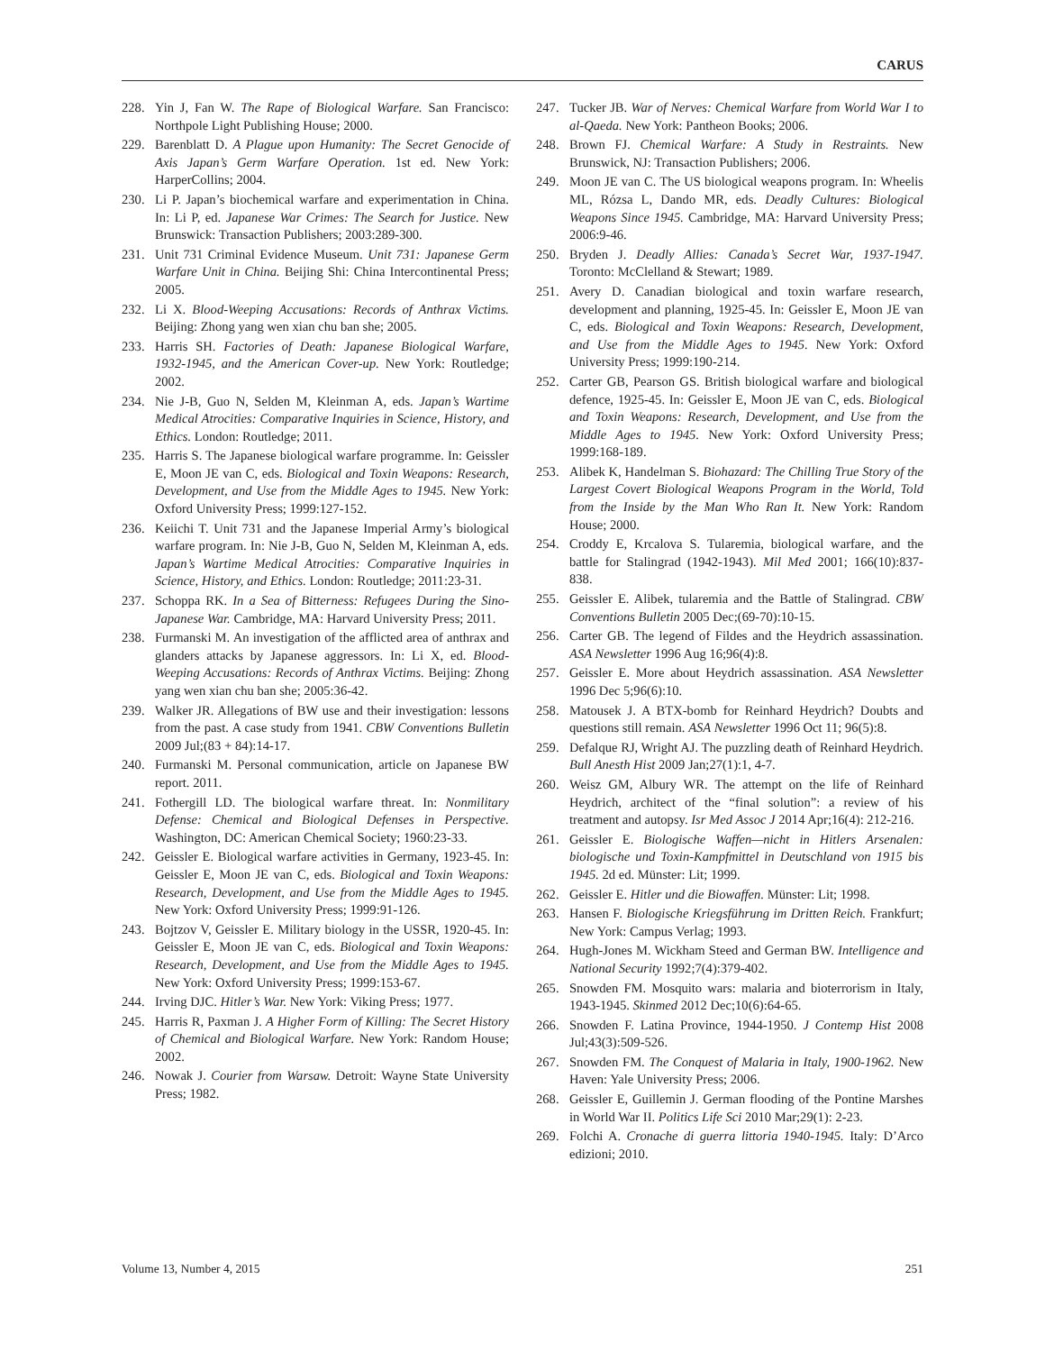CARUS
228. Yin J, Fan W. The Rape of Biological Warfare. San Francisco: Northpole Light Publishing House; 2000.
229. Barenblatt D. A Plague upon Humanity: The Secret Genocide of Axis Japan’s Germ Warfare Operation. 1st ed. New York: HarperCollins; 2004.
230. Li P. Japan’s biochemical warfare and experimentation in China. In: Li P, ed. Japanese War Crimes: The Search for Justice. New Brunswick: Transaction Publishers; 2003:289-300.
231. Unit 731 Criminal Evidence Museum. Unit 731: Japanese Germ Warfare Unit in China. Beijing Shi: China Intercontinental Press; 2005.
232. Li X. Blood-Weeping Accusations: Records of Anthrax Victims. Beijing: Zhong yang wen xian chu ban she; 2005.
233. Harris SH. Factories of Death: Japanese Biological Warfare, 1932-1945, and the American Cover-up. New York: Routledge; 2002.
234. Nie J-B, Guo N, Selden M, Kleinman A, eds. Japan’s Wartime Medical Atrocities: Comparative Inquiries in Science, History, and Ethics. London: Routledge; 2011.
235. Harris S. The Japanese biological warfare programme. In: Geissler E, Moon JE van C, eds. Biological and Toxin Weapons: Research, Development, and Use from the Middle Ages to 1945. New York: Oxford University Press; 1999:127-152.
236. Keiichi T. Unit 731 and the Japanese Imperial Army’s biological warfare program. In: Nie J-B, Guo N, Selden M, Kleinman A, eds. Japan’s Wartime Medical Atrocities: Comparative Inquiries in Science, History, and Ethics. London: Routledge; 2011:23-31.
237. Schoppa RK. In a Sea of Bitterness: Refugees During the Sino-Japanese War. Cambridge, MA: Harvard University Press; 2011.
238. Furmanski M. An investigation of the afflicted area of anthrax and glanders attacks by Japanese aggressors. In: Li X, ed. Blood-Weeping Accusations: Records of Anthrax Victims. Beijing: Zhong yang wen xian chu ban she; 2005:36-42.
239. Walker JR. Allegations of BW use and their investigation: lessons from the past. A case study from 1941. CBW Conventions Bulletin 2009 Jul;(83 + 84):14-17.
240. Furmanski M. Personal communication, article on Japanese BW report. 2011.
241. Fothergill LD. The biological warfare threat. In: Nonmilitary Defense: Chemical and Biological Defenses in Perspective. Washington, DC: American Chemical Society; 1960:23-33.
242. Geissler E. Biological warfare activities in Germany, 1923-45. In: Geissler E, Moon JE van C, eds. Biological and Toxin Weapons: Research, Development, and Use from the Middle Ages to 1945. New York: Oxford University Press; 1999:91-126.
243. Bojtzov V, Geissler E. Military biology in the USSR, 1920-45. In: Geissler E, Moon JE van C, eds. Biological and Toxin Weapons: Research, Development, and Use from the Middle Ages to 1945. New York: Oxford University Press; 1999:153-67.
244. Irving DJC. Hitler’s War. New York: Viking Press; 1977.
245. Harris R, Paxman J. A Higher Form of Killing: The Secret History of Chemical and Biological Warfare. New York: Random House; 2002.
246. Nowak J. Courier from Warsaw. Detroit: Wayne State University Press; 1982.
247. Tucker JB. War of Nerves: Chemical Warfare from World War I to al-Qaeda. New York: Pantheon Books; 2006.
248. Brown FJ. Chemical Warfare: A Study in Restraints. New Brunswick, NJ: Transaction Publishers; 2006.
249. Moon JE van C. The US biological weapons program. In: Wheelis ML, Rózsa L, Dando MR, eds. Deadly Cultures: Biological Weapons Since 1945. Cambridge, MA: Harvard University Press; 2006:9-46.
250. Bryden J. Deadly Allies: Canada’s Secret War, 1937-1947. Toronto: McClelland & Stewart; 1989.
251. Avery D. Canadian biological and toxin warfare research, development and planning, 1925-45. In: Geissler E, Moon JE van C, eds. Biological and Toxin Weapons: Research, Development, and Use from the Middle Ages to 1945. New York: Oxford University Press; 1999:190-214.
252. Carter GB, Pearson GS. British biological warfare and biological defence, 1925-45. In: Geissler E, Moon JE van C, eds. Biological and Toxin Weapons: Research, Development, and Use from the Middle Ages to 1945. New York: Oxford University Press; 1999:168-189.
253. Alibek K, Handelman S. Biohazard: The Chilling True Story of the Largest Covert Biological Weapons Program in the World, Told from the Inside by the Man Who Ran It. New York: Random House; 2000.
254. Croddy E, Krcalova S. Tularemia, biological warfare, and the battle for Stalingrad (1942-1943). Mil Med 2001; 166(10):837-838.
255. Geissler E. Alibek, tularemia and the Battle of Stalingrad. CBW Conventions Bulletin 2005 Dec;(69-70):10-15.
256. Carter GB. The legend of Fildes and the Heydrich assassination. ASA Newsletter 1996 Aug 16;96(4):8.
257. Geissler E. More about Heydrich assassination. ASA Newsletter 1996 Dec 5;96(6):10.
258. Matousek J. A BTX-bomb for Reinhard Heydrich? Doubts and questions still remain. ASA Newsletter 1996 Oct 11; 96(5):8.
259. Defalque RJ, Wright AJ. The puzzling death of Reinhard Heydrich. Bull Anesth Hist 2009 Jan;27(1):1, 4-7.
260. Weisz GM, Albury WR. The attempt on the life of Reinhard Heydrich, architect of the “final solution”: a review of his treatment and autopsy. Isr Med Assoc J 2014 Apr;16(4): 212-216.
261. Geissler E. Biologische Waffen—nicht in Hitlers Arsenalen: biologische und Toxin-Kampfmittel in Deutschland von 1915 bis 1945. 2d ed. Münster: Lit; 1999.
262. Geissler E. Hitler und die Biowaffen. Münster: Lit; 1998.
263. Hansen F. Biologische Kriegsführung im Dritten Reich. Frankfurt; New York: Campus Verlag; 1993.
264. Hugh-Jones M. Wickham Steed and German BW. Intelligence and National Security 1992;7(4):379-402.
265. Snowden FM. Mosquito wars: malaria and bioterrorism in Italy, 1943-1945. Skinmed 2012 Dec;10(6):64-65.
266. Snowden F. Latina Province, 1944-1950. J Contemp Hist 2008 Jul;43(3):509-526.
267. Snowden FM. The Conquest of Malaria in Italy, 1900-1962. New Haven: Yale University Press; 2006.
268. Geissler E, Guillemin J. German flooding of the Pontine Marshes in World War II. Politics Life Sci 2010 Mar;29(1): 2-23.
269. Folchi A. Cronache di guerra littoria 1940-1945. Italy: D’Arco edizioni; 2010.
Volume 13, Number 4, 2015 251